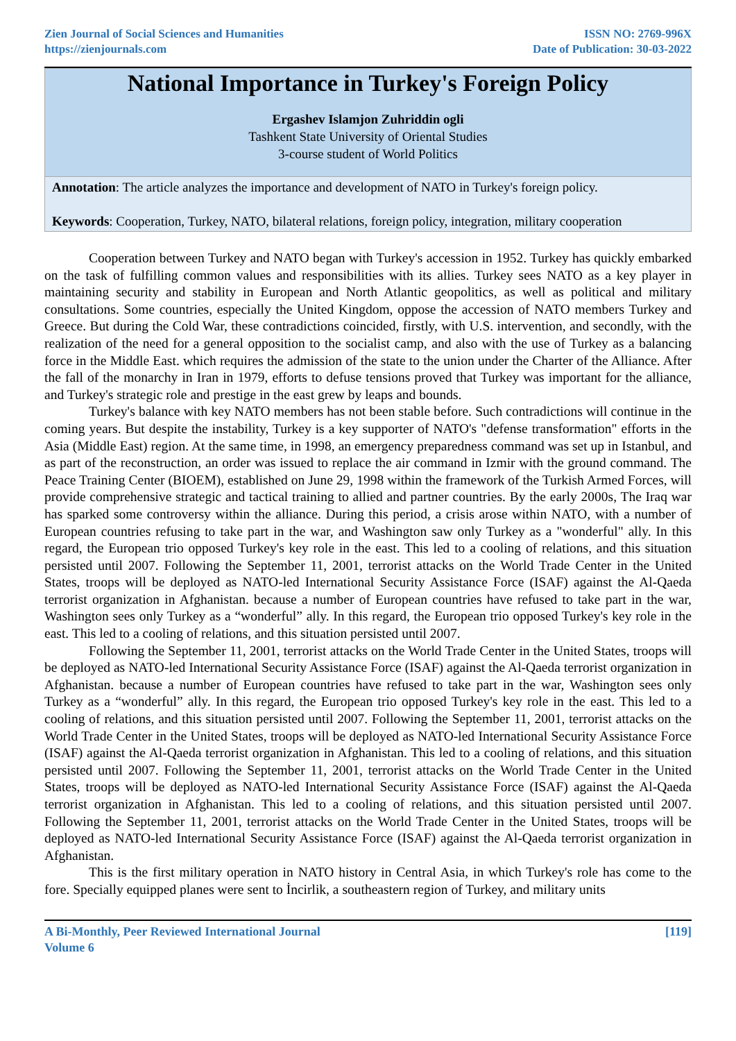Zien Journal of Social Sciences and Humanities
https://zienjournals.com
ISSN NO: 2769-996X
Date of Publication: 30-03-2022
National Importance in Turkey's Foreign Policy
Ergashev Islamjon Zuhriddin ogli
Tashkent State University of Oriental Studies
3-course student of World Politics
Annotation: The article analyzes the importance and development of NATO in Turkey's foreign policy.
Keywords: Cooperation, Turkey, NATO, bilateral relations, foreign policy, integration, military cooperation
Cooperation between Turkey and NATO began with Turkey's accession in 1952. Turkey has quickly embarked on the task of fulfilling common values and responsibilities with its allies. Turkey sees NATO as a key player in maintaining security and stability in European and North Atlantic geopolitics, as well as political and military consultations. Some countries, especially the United Kingdom, oppose the accession of NATO members Turkey and Greece. But during the Cold War, these contradictions coincided, firstly, with U.S. intervention, and secondly, with the realization of the need for a general opposition to the socialist camp, and also with the use of Turkey as a balancing force in the Middle East. which requires the admission of the state to the union under the Charter of the Alliance. After the fall of the monarchy in Iran in 1979, efforts to defuse tensions proved that Turkey was important for the alliance, and Turkey's strategic role and prestige in the east grew by leaps and bounds.
Turkey's balance with key NATO members has not been stable before. Such contradictions will continue in the coming years. But despite the instability, Turkey is a key supporter of NATO's "defense transformation" efforts in the Asia (Middle East) region. At the same time, in 1998, an emergency preparedness command was set up in Istanbul, and as part of the reconstruction, an order was issued to replace the air command in Izmir with the ground command. The Peace Training Center (BIOEM), established on June 29, 1998 within the framework of the Turkish Armed Forces, will provide comprehensive strategic and tactical training to allied and partner countries. By the early 2000s, The Iraq war has sparked some controversy within the alliance. During this period, a crisis arose within NATO, with a number of European countries refusing to take part in the war, and Washington saw only Turkey as a "wonderful" ally. In this regard, the European trio opposed Turkey's key role in the east. This led to a cooling of relations, and this situation persisted until 2007. Following the September 11, 2001, terrorist attacks on the World Trade Center in the United States, troops will be deployed as NATO-led International Security Assistance Force (ISAF) against the Al-Qaeda terrorist organization in Afghanistan. because a number of European countries have refused to take part in the war, Washington sees only Turkey as a “wonderful” ally. In this regard, the European trio opposed Turkey's key role in the east. This led to a cooling of relations, and this situation persisted until 2007.
Following the September 11, 2001, terrorist attacks on the World Trade Center in the United States, troops will be deployed as NATO-led International Security Assistance Force (ISAF) against the Al-Qaeda terrorist organization in Afghanistan. because a number of European countries have refused to take part in the war, Washington sees only Turkey as a “wonderful” ally. In this regard, the European trio opposed Turkey's key role in the east. This led to a cooling of relations, and this situation persisted until 2007. Following the September 11, 2001, terrorist attacks on the World Trade Center in the United States, troops will be deployed as NATO-led International Security Assistance Force (ISAF) against the Al-Qaeda terrorist organization in Afghanistan. This led to a cooling of relations, and this situation persisted until 2007. Following the September 11, 2001, terrorist attacks on the World Trade Center in the United States, troops will be deployed as NATO-led International Security Assistance Force (ISAF) against the Al-Qaeda terrorist organization in Afghanistan. This led to a cooling of relations, and this situation persisted until 2007. Following the September 11, 2001, terrorist attacks on the World Trade Center in the United States, troops will be deployed as NATO-led International Security Assistance Force (ISAF) against the Al-Qaeda terrorist organization in Afghanistan.
This is the first military operation in NATO history in Central Asia, in which Turkey's role has come to the fore. Specially equipped planes were sent to İncirlik, a southeastern region of Turkey, and military units
A Bi-Monthly, Peer Reviewed International Journal
Volume 6
[119]